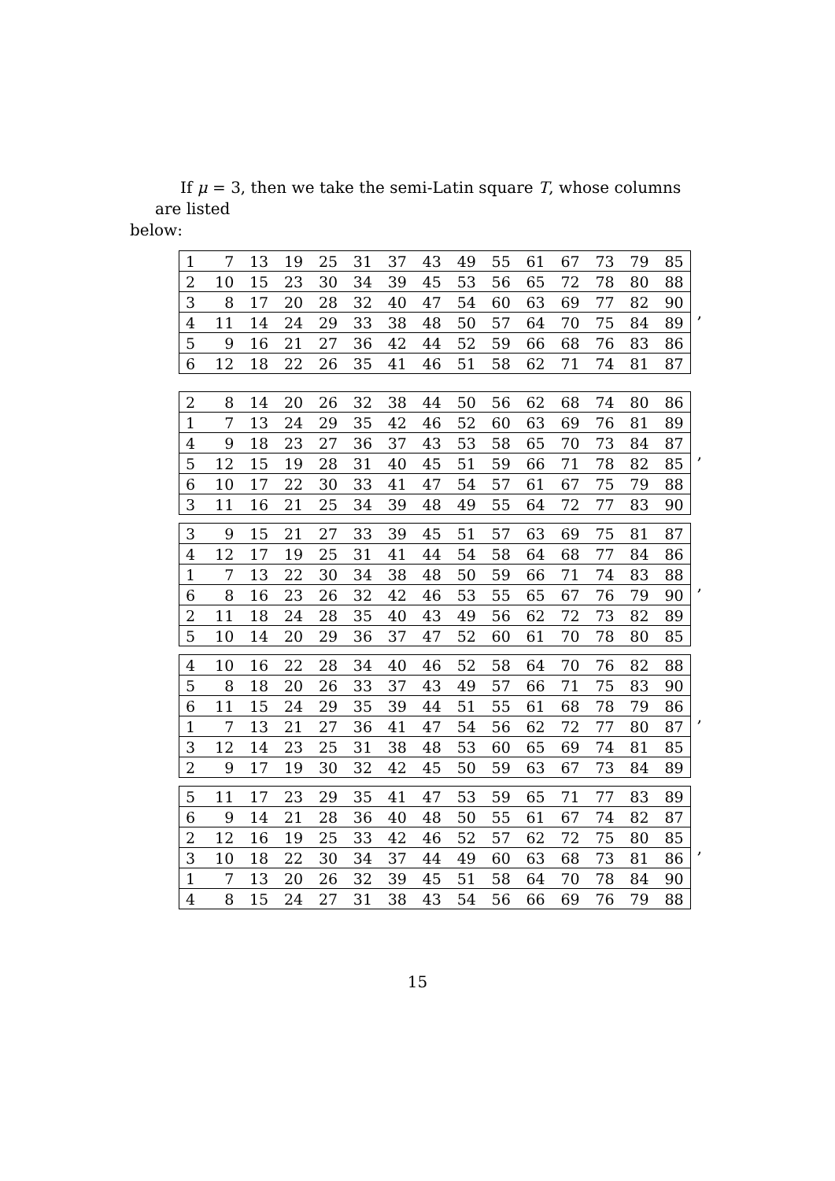If μ = 3, then we take the semi-Latin square T, whose columns are listed
below:
| 1 | 7 | 13 | 19 | 25 | 31 | 37 | 43 | 49 | 55 | 61 | 67 | 73 | 79 | 85 |
| 2 | 10 | 15 | 23 | 30 | 34 | 39 | 45 | 53 | 56 | 65 | 72 | 78 | 80 | 88 |
| 3 | 8 | 17 | 20 | 28 | 32 | 40 | 47 | 54 | 60 | 63 | 69 | 77 | 82 | 90 |
| 4 | 11 | 14 | 24 | 29 | 33 | 38 | 48 | 50 | 57 | 64 | 70 | 75 | 84 | 89 |
| 5 | 9 | 16 | 21 | 27 | 36 | 42 | 44 | 52 | 59 | 66 | 68 | 76 | 83 | 86 |
| 6 | 12 | 18 | 22 | 26 | 35 | 41 | 46 | 51 | 58 | 62 | 71 | 74 | 81 | 87 |
,
| 2 | 8 | 14 | 20 | 26 | 32 | 38 | 44 | 50 | 56 | 62 | 68 | 74 | 80 | 86 |
| 1 | 7 | 13 | 24 | 29 | 35 | 42 | 46 | 52 | 60 | 63 | 69 | 76 | 81 | 89 |
| 4 | 9 | 18 | 23 | 27 | 36 | 37 | 43 | 53 | 58 | 65 | 70 | 73 | 84 | 87 |
| 5 | 12 | 15 | 19 | 28 | 31 | 40 | 45 | 51 | 59 | 66 | 71 | 78 | 82 | 85 |
| 6 | 10 | 17 | 22 | 30 | 33 | 41 | 47 | 54 | 57 | 61 | 67 | 75 | 79 | 88 |
| 3 | 11 | 16 | 21 | 25 | 34 | 39 | 48 | 49 | 55 | 64 | 72 | 77 | 83 | 90 |
,
| 3 | 9 | 15 | 21 | 27 | 33 | 39 | 45 | 51 | 57 | 63 | 69 | 75 | 81 | 87 |
| 4 | 12 | 17 | 19 | 25 | 31 | 41 | 44 | 54 | 58 | 64 | 68 | 77 | 84 | 86 |
| 1 | 7 | 13 | 22 | 30 | 34 | 38 | 48 | 50 | 59 | 66 | 71 | 74 | 83 | 88 |
| 6 | 8 | 16 | 23 | 26 | 32 | 42 | 46 | 53 | 55 | 65 | 67 | 76 | 79 | 90 |
| 2 | 11 | 18 | 24 | 28 | 35 | 40 | 43 | 49 | 56 | 62 | 72 | 73 | 82 | 89 |
| 5 | 10 | 14 | 20 | 29 | 36 | 37 | 47 | 52 | 60 | 61 | 70 | 78 | 80 | 85 |
,
| 4 | 10 | 16 | 22 | 28 | 34 | 40 | 46 | 52 | 58 | 64 | 70 | 76 | 82 | 88 |
| 5 | 8 | 18 | 20 | 26 | 33 | 37 | 43 | 49 | 57 | 66 | 71 | 75 | 83 | 90 |
| 6 | 11 | 15 | 24 | 29 | 35 | 39 | 44 | 51 | 55 | 61 | 68 | 78 | 79 | 86 |
| 1 | 7 | 13 | 21 | 27 | 36 | 41 | 47 | 54 | 56 | 62 | 72 | 77 | 80 | 87 |
| 3 | 12 | 14 | 23 | 25 | 31 | 38 | 48 | 53 | 60 | 65 | 69 | 74 | 81 | 85 |
| 2 | 9 | 17 | 19 | 30 | 32 | 42 | 45 | 50 | 59 | 63 | 67 | 73 | 84 | 89 |
,
| 5 | 11 | 17 | 23 | 29 | 35 | 41 | 47 | 53 | 59 | 65 | 71 | 77 | 83 | 89 |
| 6 | 9 | 14 | 21 | 28 | 36 | 40 | 48 | 50 | 55 | 61 | 67 | 74 | 82 | 87 |
| 2 | 12 | 16 | 19 | 25 | 33 | 42 | 46 | 52 | 57 | 62 | 72 | 75 | 80 | 85 |
| 3 | 10 | 18 | 22 | 30 | 34 | 37 | 44 | 49 | 60 | 63 | 68 | 73 | 81 | 86 |
| 1 | 7 | 13 | 20 | 26 | 32 | 39 | 45 | 51 | 58 | 64 | 70 | 78 | 84 | 90 |
| 4 | 8 | 15 | 24 | 27 | 31 | 38 | 43 | 54 | 56 | 66 | 69 | 76 | 79 | 88 |
,
15